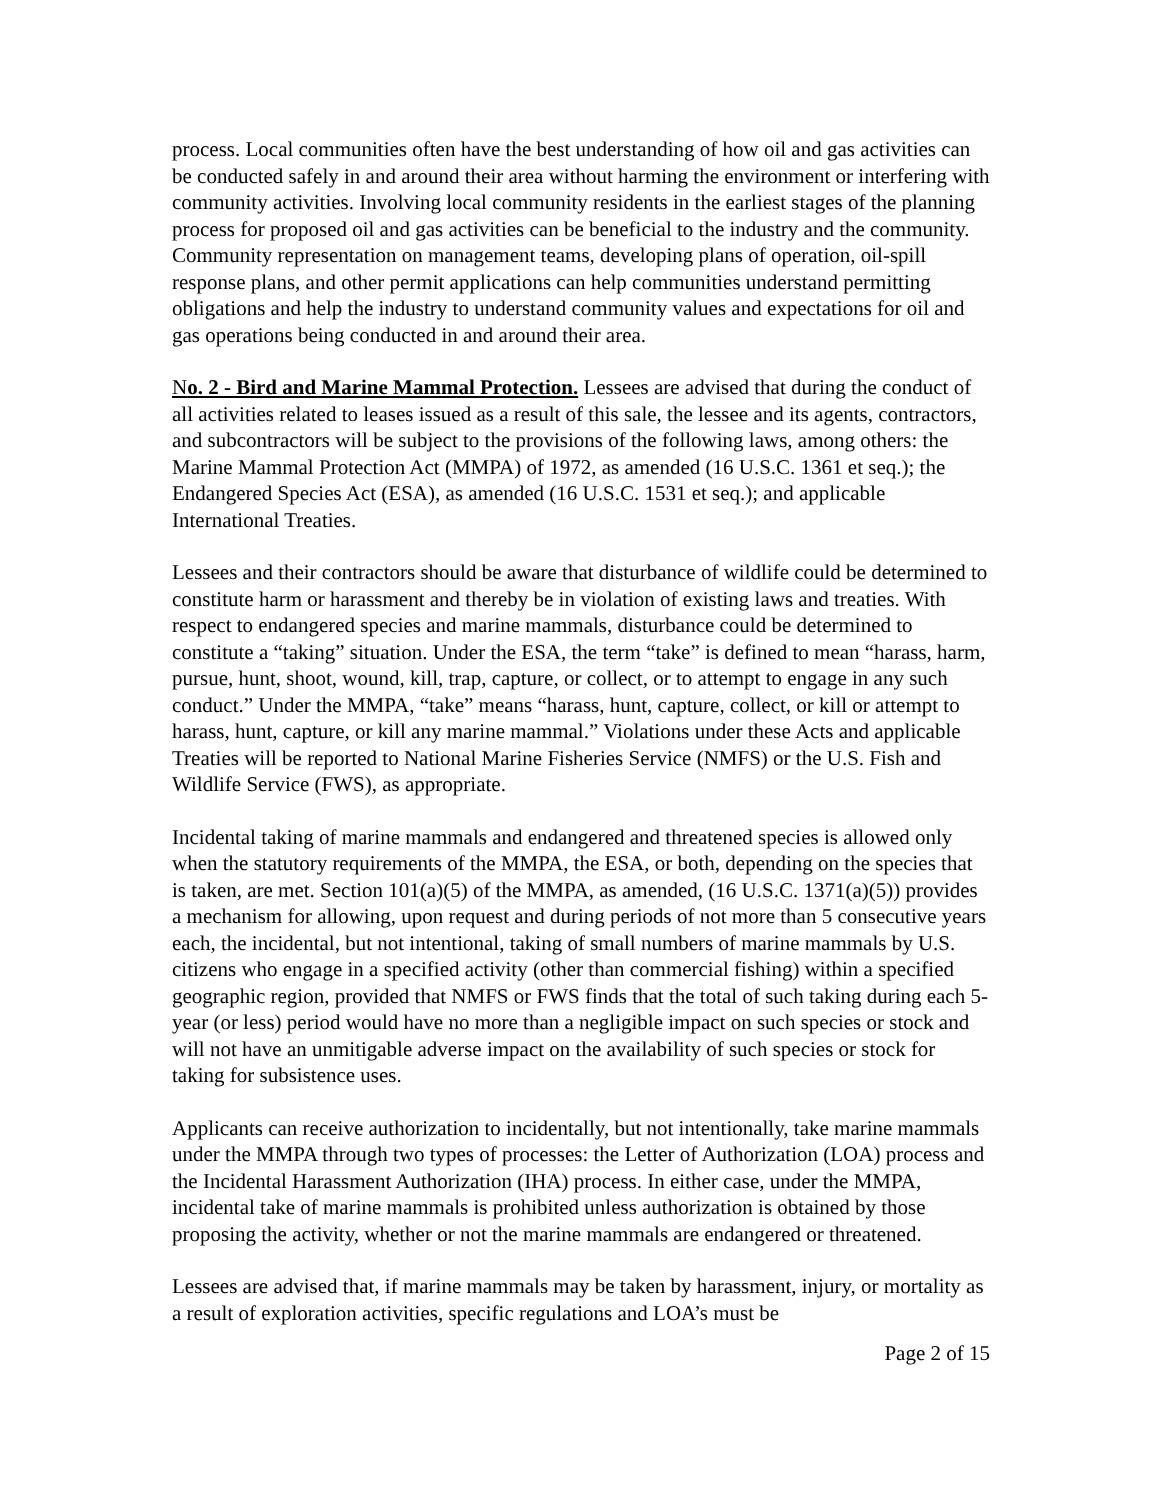process. Local communities often have the best understanding of how oil and gas activities can be conducted safely in and around their area without harming the environment or interfering with community activities. Involving local community residents in the earliest stages of the planning process for proposed oil and gas activities can be beneficial to the industry and the community. Community representation on management teams, developing plans of operation, oil-spill response plans, and other permit applications can help communities understand permitting obligations and help the industry to understand community values and expectations for oil and gas operations being conducted in and around their area.
No. 2 - Bird and Marine Mammal Protection. Lessees are advised that during the conduct of all activities related to leases issued as a result of this sale, the lessee and its agents, contractors, and subcontractors will be subject to the provisions of the following laws, among others: the Marine Mammal Protection Act (MMPA) of 1972, as amended (16 U.S.C. 1361 et seq.); the Endangered Species Act (ESA), as amended (16 U.S.C. 1531 et seq.); and applicable International Treaties.
Lessees and their contractors should be aware that disturbance of wildlife could be determined to constitute harm or harassment and thereby be in violation of existing laws and treaties. With respect to endangered species and marine mammals, disturbance could be determined to constitute a “taking” situation. Under the ESA, the term “take” is defined to mean “harass, harm, pursue, hunt, shoot, wound, kill, trap, capture, or collect, or to attempt to engage in any such conduct.” Under the MMPA, “take” means “harass, hunt, capture, collect, or kill or attempt to harass, hunt, capture, or kill any marine mammal.” Violations under these Acts and applicable Treaties will be reported to National Marine Fisheries Service (NMFS) or the U.S. Fish and Wildlife Service (FWS), as appropriate.
Incidental taking of marine mammals and endangered and threatened species is allowed only when the statutory requirements of the MMPA, the ESA, or both, depending on the species that is taken, are met. Section 101(a)(5) of the MMPA, as amended, (16 U.S.C. 1371(a)(5)) provides a mechanism for allowing, upon request and during periods of not more than 5 consecutive years each, the incidental, but not intentional, taking of small numbers of marine mammals by U.S. citizens who engage in a specified activity (other than commercial fishing) within a specified geographic region, provided that NMFS or FWS finds that the total of such taking during each 5-year (or less) period would have no more than a negligible impact on such species or stock and will not have an unmitigable adverse impact on the availability of such species or stock for taking for subsistence uses.
Applicants can receive authorization to incidentally, but not intentionally, take marine mammals under the MMPA through two types of processes: the Letter of Authorization (LOA) process and the Incidental Harassment Authorization (IHA) process. In either case, under the MMPA, incidental take of marine mammals is prohibited unless authorization is obtained by those proposing the activity, whether or not the marine mammals are endangered or threatened.
Lessees are advised that, if marine mammals may be taken by harassment, injury, or mortality as a result of exploration activities, specific regulations and LOA’s must be
Page 2 of 15